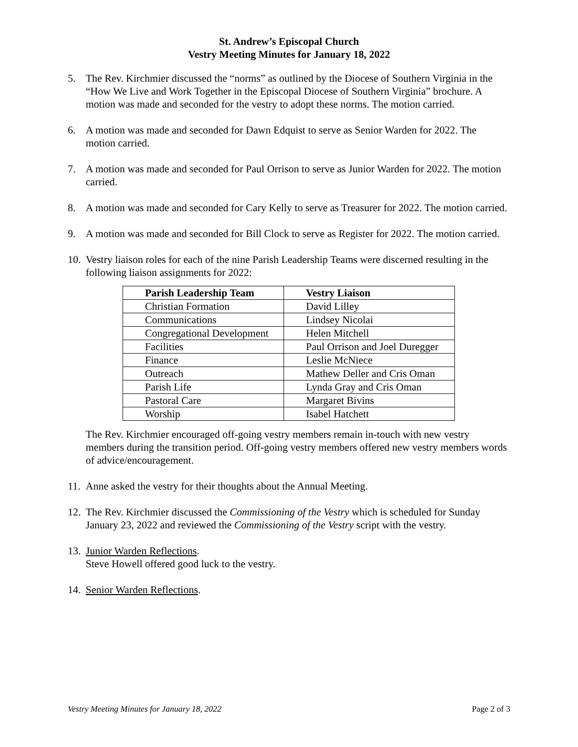St. Andrew’s Episcopal Church
Vestry Meeting Minutes for January 18, 2022
5. The Rev. Kirchmier discussed the “norms” as outlined by the Diocese of Southern Virginia in the “How We Live and Work Together in the Episcopal Diocese of Southern Virginia” brochure. A motion was made and seconded for the vestry to adopt these norms. The motion carried.
6. A motion was made and seconded for Dawn Edquist to serve as Senior Warden for 2022. The motion carried.
7. A motion was made and seconded for Paul Orrison to serve as Junior Warden for 2022. The motion carried.
8. A motion was made and seconded for Cary Kelly to serve as Treasurer for 2022. The motion carried.
9. A motion was made and seconded for Bill Clock to serve as Register for 2022. The motion carried.
10. Vestry liaison roles for each of the nine Parish Leadership Teams were discerned resulting in the following liaison assignments for 2022:
| Parish Leadership Team | Vestry Liaison |
| --- | --- |
| Christian Formation | David Lilley |
| Communications | Lindsey Nicolai |
| Congregational Development | Helen Mitchell |
| Facilities | Paul Orrison and Joel Duregger |
| Finance | Leslie McNiece |
| Outreach | Mathew Deller and Cris Oman |
| Parish Life | Lynda Gray and Cris Oman |
| Pastoral Care | Margaret Bivins |
| Worship | Isabel Hatchett |
The Rev. Kirchmier encouraged off-going vestry members remain in-touch with new vestry members during the transition period. Off-going vestry members offered new vestry members words of advice/encouragement.
11. Anne asked the vestry for their thoughts about the Annual Meeting.
12. The Rev. Kirchmier discussed the Commissioning of the Vestry which is scheduled for Sunday January 23, 2022 and reviewed the Commissioning of the Vestry script with the vestry.
13. Junior Warden Reflections.
Steve Howell offered good luck to the vestry.
14. Senior Warden Reflections.
Vestry Meeting Minutes for January 18, 2022 Page 2 of 3